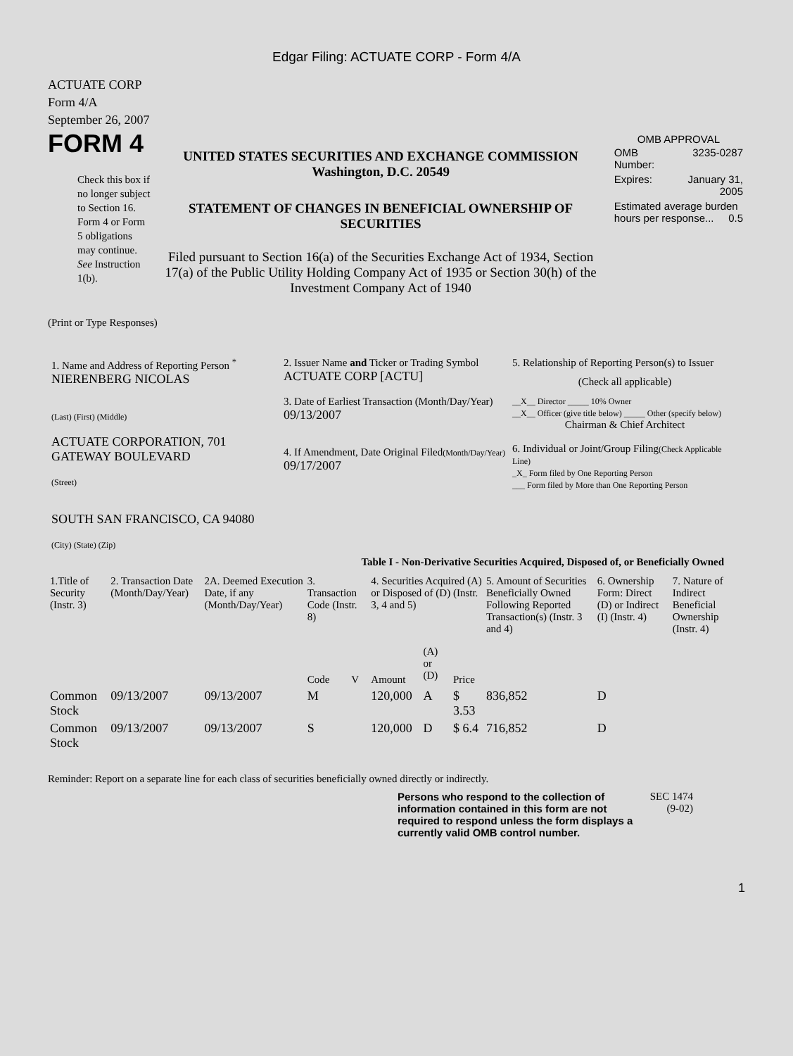Edgar Filing: ACTUATE CORP - Form 4/A
ACTUATE CORP
Form 4/A
September 26, 2007
FORM 4
Check this box if no longer subject to Section 16. Form 4 or Form 5 obligations may continue. See Instruction 1(b).
UNITED STATES SECURITIES AND EXCHANGE COMMISSION
Washington, D.C. 20549
STATEMENT OF CHANGES IN BENEFICIAL OWNERSHIP OF SECURITIES
Filed pursuant to Section 16(a) of the Securities Exchange Act of 1934, Section 17(a) of the Public Utility Holding Company Act of 1935 or Section 30(h) of the Investment Company Act of 1940
OMB APPROVAL
| OMB Number: | 3235-0287 |
| Expires: | January 31, 2005 |
| Estimated average burden hours per response... 0.5 | |
(Print or Type Responses)
1. Name and Address of Reporting Person <sup>*</sup>
NIERENBERG NICOLAS
(Last) (First) (Middle)
ACTUATE CORPORATION, 701 GATEWAY BOULEVARD
(Street)
SOUTH SAN FRANCISCO, CA 94080
(City) (State) (Zip)
2. Issuer Name and Ticker or Trading Symbol
ACTUATE CORP [ACTU]
3. Date of Earliest Transaction (Month/Day/Year)
09/13/2007
4. If Amendment, Date Original Filed(Month/Day/Year)
09/17/2007
5. Relationship of Reporting Person(s) to Issuer
(Check all applicable)
__X__ Director _____ 10% Owner
__X__ Officer (give title below) _____ Other (specify below)
Chairman & Chief Architect
6. Individual or Joint/Group Filing(Check Applicable Line)
_X_ Form filed by One Reporting Person
___ Form filed by More than One Reporting Person
Table I - Non-Derivative Securities Acquired, Disposed of, or Beneficially Owned
| 1.Title of Security (Instr. 3) | 2. Transaction Date (Month/Day/Year) | 2A. Deemed Execution Date, if any (Month/Day/Year) | 3. Transaction Code (Instr. 8) | | 4. Securities Acquired (A) or Disposed of (D) (Instr. 3, 4 and 5) | | | 5. Amount of Securities Beneficially Owned Following Reported Transaction(s) (Instr. 3 and 4) | 6. Ownership Form: Direct (D) or Indirect (I) (Instr. 4) | 7. Nature of Indirect Beneficial Ownership (Instr. 4) |
| --- | --- | --- | --- | --- | --- | --- | --- | --- | --- | --- |
| | | | Code | V | Amount | (A) or (D) | Price | | | |
| Common Stock | 09/13/2007 | 09/13/2007 | M | | 120,000 | A | $ 3.53 | 836,852 | D | |
| Common Stock | 09/13/2007 | 09/13/2007 | S | | 120,000 | D | $ 6.4 | 716,852 | D | |
Reminder: Report on a separate line for each class of securities beneficially owned directly or indirectly.
Persons who respond to the collection of information contained in this form are not required to respond unless the form displays a currently valid OMB control number.
SEC 1474 (9-02)
1